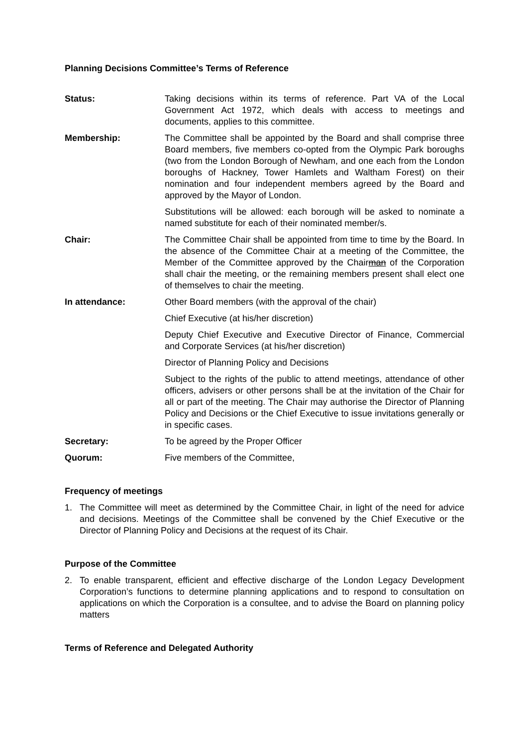Planning Decisions Committee’s Terms of Reference
Status: Taking decisions within its terms of reference. Part VA of the Local Government Act 1972, which deals with access to meetings and documents, applies to this committee.
Membership: The Committee shall be appointed by the Board and shall comprise three Board members, five members co-opted from the Olympic Park boroughs (two from the London Borough of Newham, and one each from the London boroughs of Hackney, Tower Hamlets and Waltham Forest) on their nomination and four independent members agreed by the Board and approved by the Mayor of London.
Substitutions will be allowed: each borough will be asked to nominate a named substitute for each of their nominated member/s.
Chair: The Committee Chair shall be appointed from time to time by the Board. In the absence of the Committee Chair at a meeting of the Committee, the Member of the Committee approved by the Chairman of the Corporation shall chair the meeting, or the remaining members present shall elect one of themselves to chair the meeting.
In attendance: Other Board members (with the approval of the chair)
Chief Executive (at his/her discretion)
Deputy Chief Executive and Executive Director of Finance, Commercial and Corporate Services (at his/her discretion)
Director of Planning Policy and Decisions
Subject to the rights of the public to attend meetings, attendance of other officers, advisers or other persons shall be at the invitation of the Chair for all or part of the meeting. The Chair may authorise the Director of Planning Policy and Decisions or the Chief Executive to issue invitations generally or in specific cases.
Secretary: To be agreed by the Proper Officer
Quorum: Five members of the Committee,
Frequency of meetings
1. The Committee will meet as determined by the Committee Chair, in light of the need for advice and decisions. Meetings of the Committee shall be convened by the Chief Executive or the Director of Planning Policy and Decisions at the request of its Chair.
Purpose of the Committee
2. To enable transparent, efficient and effective discharge of the London Legacy Development Corporation’s functions to determine planning applications and to respond to consultation on applications on which the Corporation is a consultee, and to advise the Board on planning policy matters
Terms of Reference and Delegated Authority